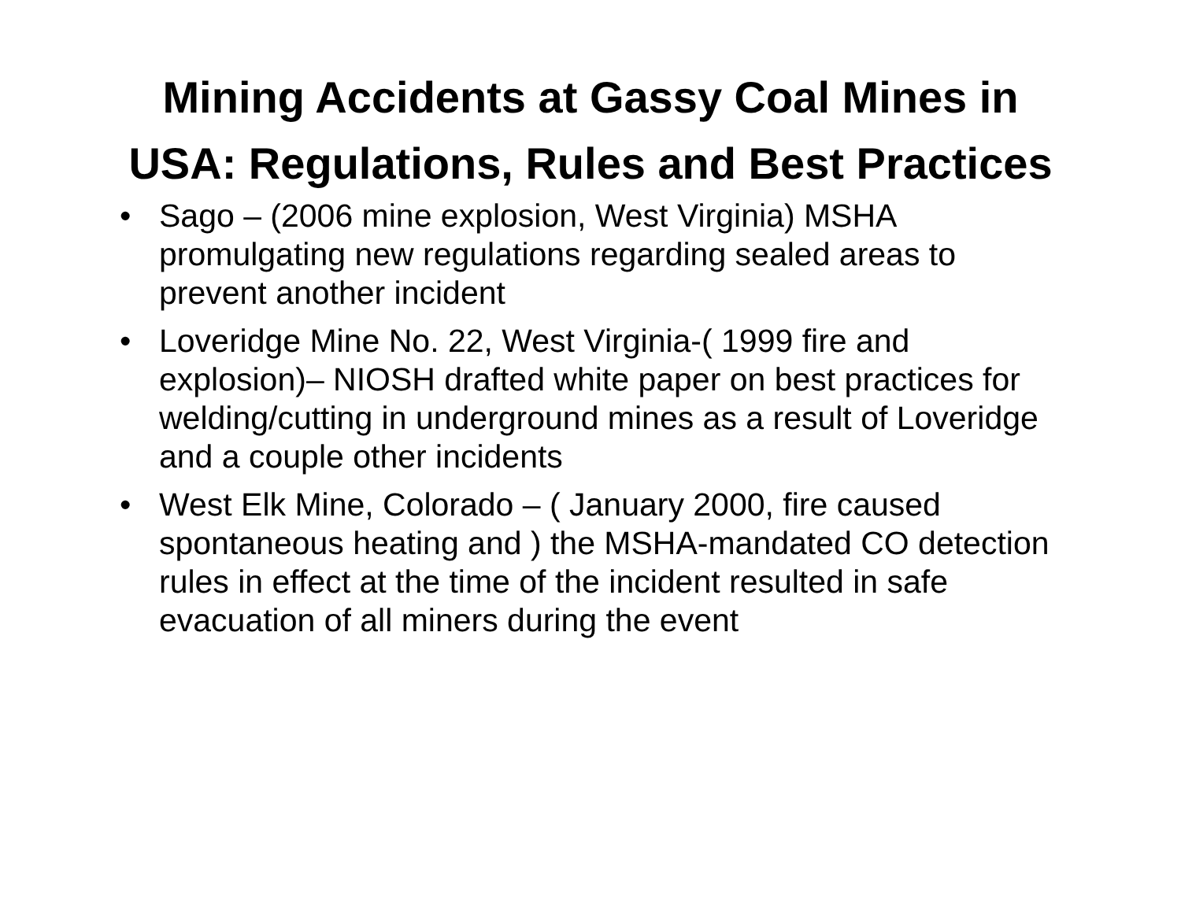Mining Accidents at Gassy Coal Mines in USA: Regulations, Rules and Best Practices
• Sago – (2006 mine explosion, West Virginia) MSHA promulgating new regulations regarding sealed areas to prevent another incident
• Loveridge Mine No. 22, West Virginia-( 1999 fire and explosion)– NIOSH drafted white paper on best practices for welding/cutting in underground mines as a result of Loveridge and a couple other incidents
• West Elk Mine, Colorado – ( January 2000, fire caused spontaneous heating and ) the MSHA-mandated CO detection rules in effect at the time of the incident resulted in safe evacuation of all miners during the event